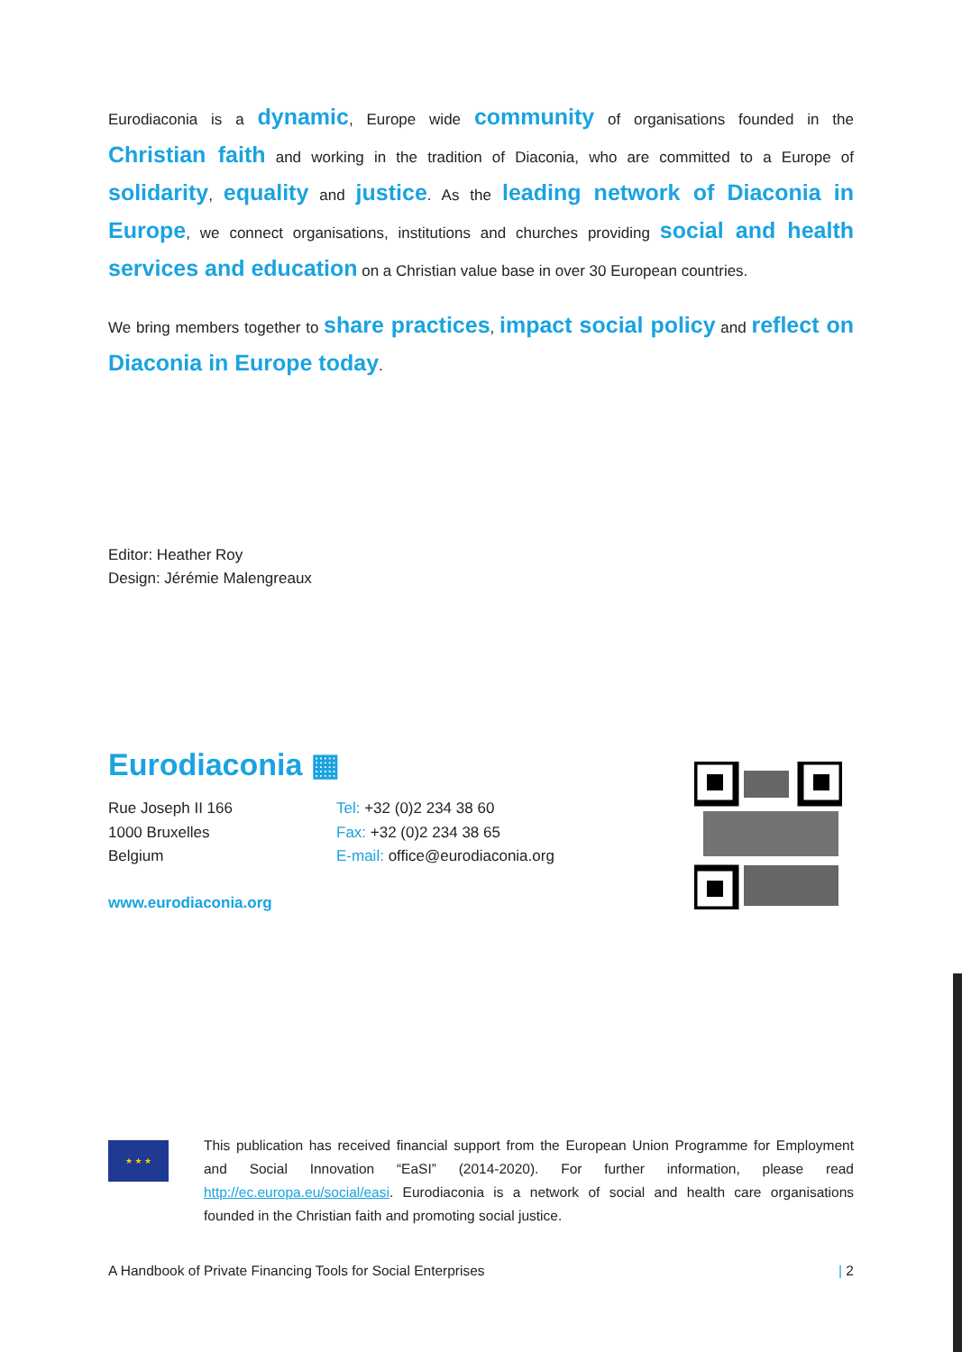Eurodiaconia is a dynamic, Europe wide community of organisations founded in the Christian faith and working in the tradition of Diaconia, who are committed to a Europe of solidarity, equality and justice. As the leading network of Diaconia in Europe, we connect organisations, institutions and churches providing social and health services and education on a Christian value base in over 30 European countries.
We bring members together to share practices, impact social policy and reflect on Diaconia in Europe today.
Editor: Heather Roy
Design: Jérémie Malengreaux
Eurodiaconia ▦
Rue Joseph II 166
1000 Bruxelles
Belgium
Tel: +32 (0)2 234 38 60
Fax: +32 (0)2 234 38 65
E-mail: office@eurodiaconia.org
www.eurodiaconia.org
★ ★ ★
This publication has received financial support from the European Union Programme for Employment and Social Innovation “EaSI” (2014-2020). For further information, please read http://ec.europa.eu/social/easi. Eurodiaconia is a network of social and health care organisations founded in the Christian faith and promoting social justice.
A Handbook of Private Financing Tools for Social Enterprises | 2